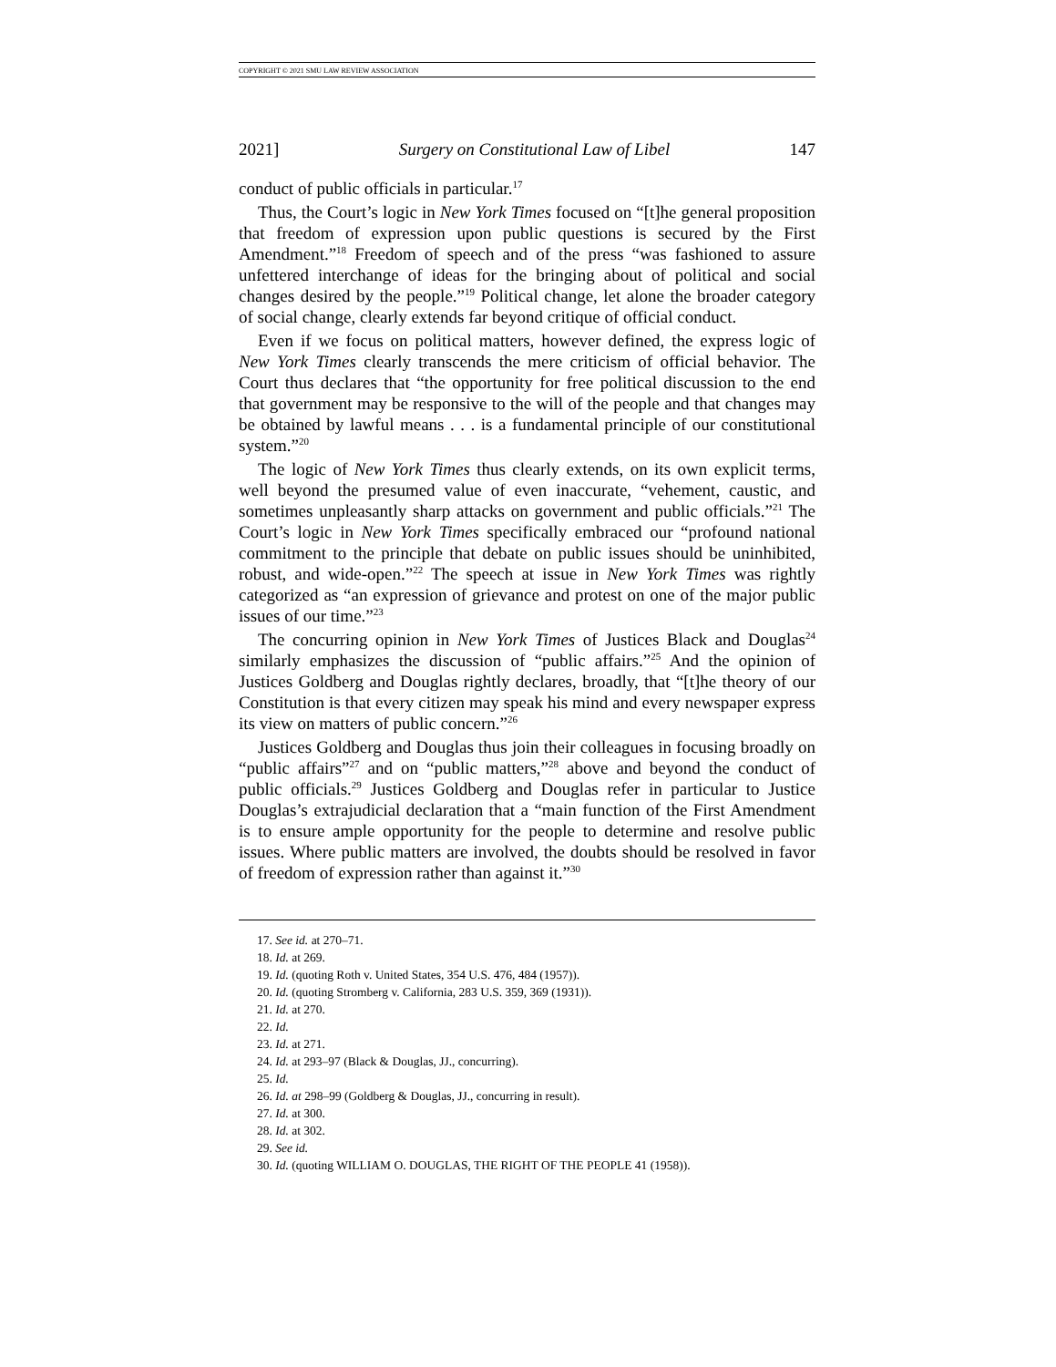COPYRIGHT © 2021 SMU LAW REVIEW ASSOCIATION
2021] Surgery on Constitutional Law of Libel 147
conduct of public officials in particular.<sup>17</sup>
Thus, the Court’s logic in New York Times focused on “[t]he general proposition that freedom of expression upon public questions is secured by the First Amendment.”<sup>18</sup> Freedom of speech and of the press “was fashioned to assure unfettered interchange of ideas for the bringing about of political and social changes desired by the people.”<sup>19</sup> Political change, let alone the broader category of social change, clearly extends far beyond critique of official conduct.
Even if we focus on political matters, however defined, the express logic of New York Times clearly transcends the mere criticism of official behavior. The Court thus declares that “the opportunity for free political discussion to the end that government may be responsive to the will of the people and that changes may be obtained by lawful means . . . is a fundamental principle of our constitutional system.”<sup>20</sup>
The logic of New York Times thus clearly extends, on its own explicit terms, well beyond the presumed value of even inaccurate, “vehement, caustic, and sometimes unpleasantly sharp attacks on government and public officials.”<sup>21</sup> The Court’s logic in New York Times specifically embraced our “profound national commitment to the principle that debate on public issues should be uninhibited, robust, and wide-open.”<sup>22</sup> The speech at issue in New York Times was rightly categorized as “an expression of grievance and protest on one of the major public issues of our time.”<sup>23</sup>
The concurring opinion in New York Times of Justices Black and Douglas<sup>24</sup> similarly emphasizes the discussion of “public affairs.”<sup>25</sup> And the opinion of Justices Goldberg and Douglas rightly declares, broadly, that “[t]he theory of our Constitution is that every citizen may speak his mind and every newspaper express its view on matters of public concern.”<sup>26</sup>
Justices Goldberg and Douglas thus join their colleagues in focusing broadly on “public affairs”<sup>27</sup> and on “public matters,”<sup>28</sup> above and beyond the conduct of public officials.<sup>29</sup> Justices Goldberg and Douglas refer in particular to Justice Douglas’s extrajudicial declaration that a “main function of the First Amendment is to ensure ample opportunity for the people to determine and resolve public issues. Where public matters are involved, the doubts should be resolved in favor of freedom of expression rather than against it.”<sup>30</sup>
17. See id. at 270–71.
18. Id. at 269.
19. Id. (quoting Roth v. United States, 354 U.S. 476, 484 (1957)).
20. Id. (quoting Stromberg v. California, 283 U.S. 359, 369 (1931)).
21. Id. at 270.
22. Id.
23. Id. at 271.
24. Id. at 293–97 (Black & Douglas, JJ., concurring).
25. Id.
26. Id. at 298–99 (Goldberg & Douglas, JJ., concurring in result).
27. Id. at 300.
28. Id. at 302.
29. See id.
30. Id. (quoting WILLIAM O. DOUGLAS, THE RIGHT OF THE PEOPLE 41 (1958)).